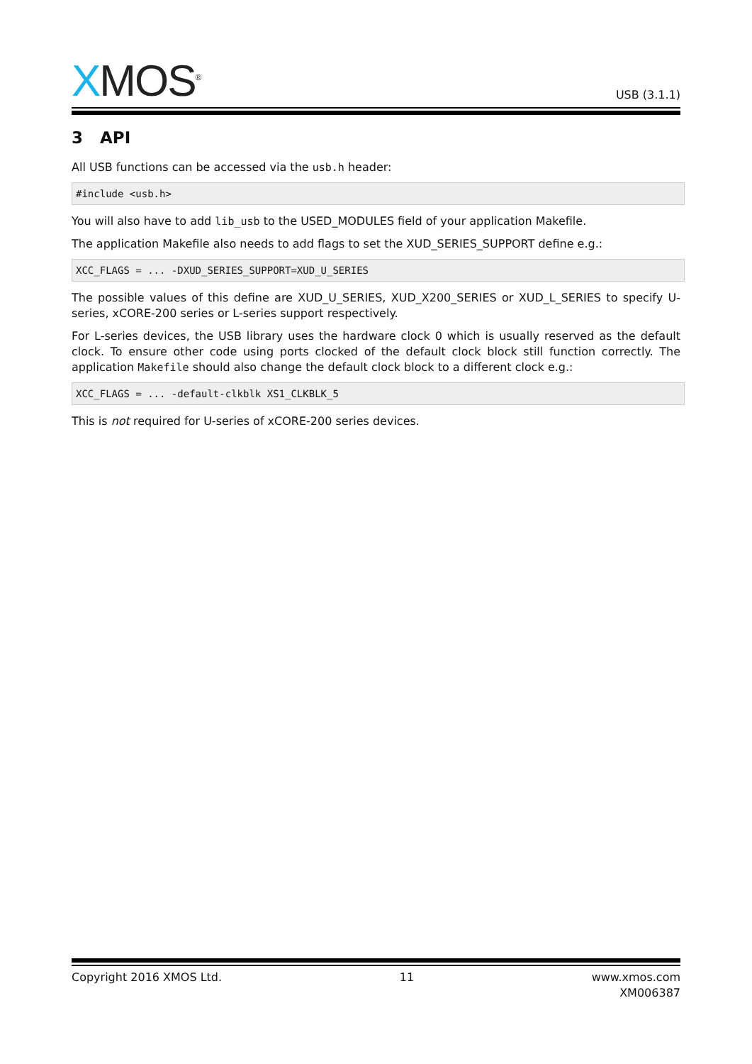XMOS<sup>®</sup>
USB (3.1.1)
3 API
All USB functions can be accessed via the usb.h header:
#include <usb.h>
You will also have to add lib_usb to the USED_MODULES field of your application Makefile.
The application Makefile also needs to add flags to set the XUD_SERIES_SUPPORT define e.g.:
XCC_FLAGS = ... -DXUD_SERIES_SUPPORT=XUD_U_SERIES
The possible values of this define are XUD_U_SERIES, XUD_X200_SERIES or XUD_L_SERIES to specify U-series, xCORE-200 series or L-series support respectively.
For L-series devices, the USB library uses the hardware clock 0 which is usually reserved as the default clock. To ensure other code using ports clocked of the default clock block still function correctly. The application Makefile should also change the default clock block to a different clock e.g.:
XCC_FLAGS = ... -default-clkblk XS1_CLKBLK_5
This is not required for U-series of xCORE-200 series devices.
Copyright 2016 XMOS Ltd. 11 www.xmos.com
XM006387